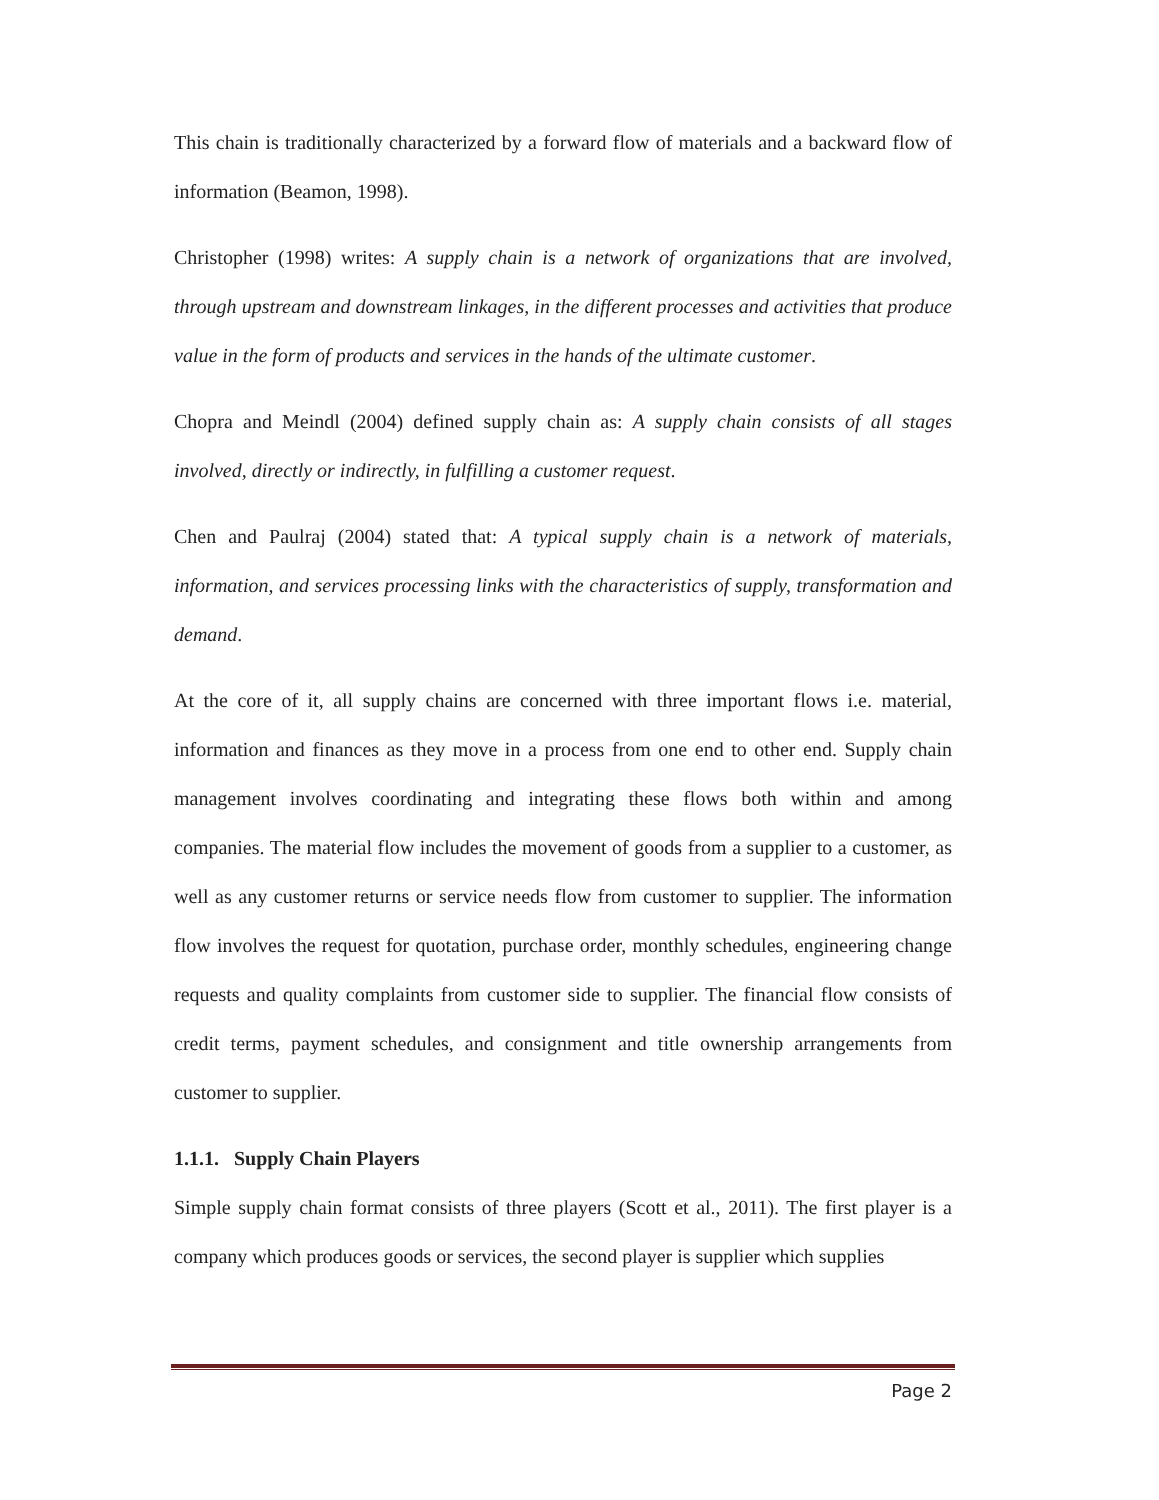This chain is traditionally characterized by a forward flow of materials and a backward flow of information (Beamon, 1998).
Christopher (1998) writes: A supply chain is a network of organizations that are involved, through upstream and downstream linkages, in the different processes and activities that produce value in the form of products and services in the hands of the ultimate customer.
Chopra and Meindl (2004) defined supply chain as: A supply chain consists of all stages involved, directly or indirectly, in fulfilling a customer request.
Chen and Paulraj (2004) stated that: A typical supply chain is a network of materials, information, and services processing links with the characteristics of supply, transformation and demand.
At the core of it, all supply chains are concerned with three important flows i.e. material, information and finances as they move in a process from one end to other end. Supply chain management involves coordinating and integrating these flows both within and among companies. The material flow includes the movement of goods from a supplier to a customer, as well as any customer returns or service needs flow from customer to supplier. The information flow involves the request for quotation, purchase order, monthly schedules, engineering change requests and quality complaints from customer side to supplier. The financial flow consists of credit terms, payment schedules, and consignment and title ownership arrangements from customer to supplier.
1.1.1. Supply Chain Players
Simple supply chain format consists of three players (Scott et al., 2011). The first player is a company which produces goods or services, the second player is supplier which supplies
Page 2